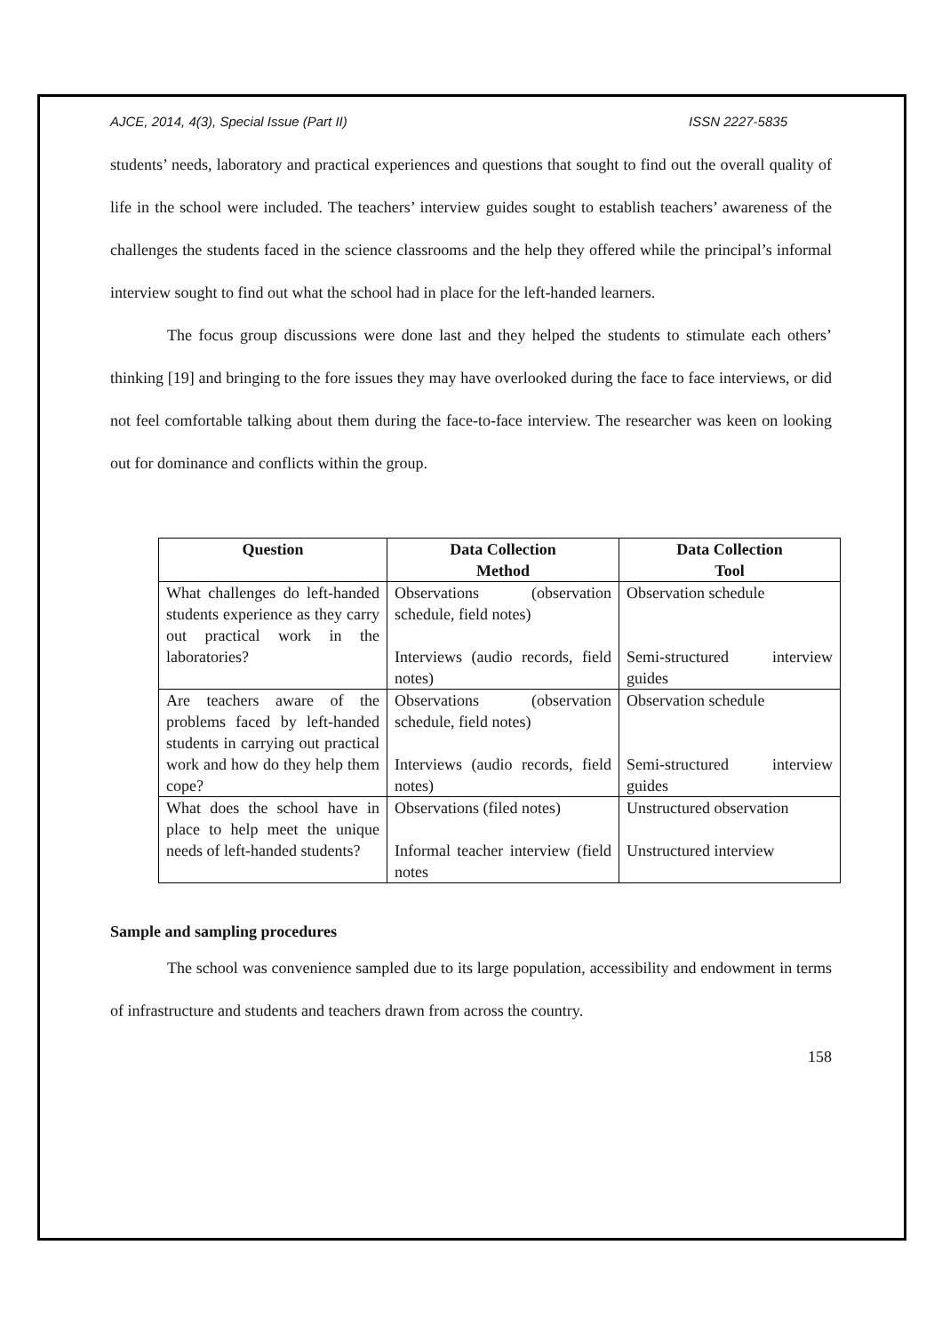AJCE, 2014, 4(3), Special Issue (Part II) ISSN 2227-5835
students’ needs, laboratory and practical experiences and questions that sought to find out the overall quality of life in the school were included. The teachers’ interview guides sought to establish teachers’ awareness of the challenges the students faced in the science classrooms and the help they offered while the principal’s informal interview sought to find out what the school had in place for the left-handed learners.
The focus group discussions were done last and they helped the students to stimulate each others’ thinking [19] and bringing to the fore issues they may have overlooked during the face to face interviews, or did not feel comfortable talking about them during the face-to-face interview. The researcher was keen on looking out for dominance and conflicts within the group.
| Question | Data Collection Method | Data Collection Tool |
| --- | --- | --- |
| What challenges do left-handed students experience as they carry out practical work in the laboratories? | Observations (observation schedule, field notes) Interviews (audio records, field notes) | Observation schedule Semi-structured interview guides |
| Are teachers aware of the problems faced by left-handed students in carrying out practical work and how do they help them cope? | Observations (observation schedule, field notes) Interviews (audio records, field notes) | Observation schedule Semi-structured interview guides |
| What does the school have in place to help meet the unique needs of left-handed students? | Observations (filed notes) Informal teacher interview (field notes | Unstructured observation Unstructured interview |
Sample and sampling procedures
The school was convenience sampled due to its large population, accessibility and endowment in terms of infrastructure and students and teachers drawn from across the country.
158